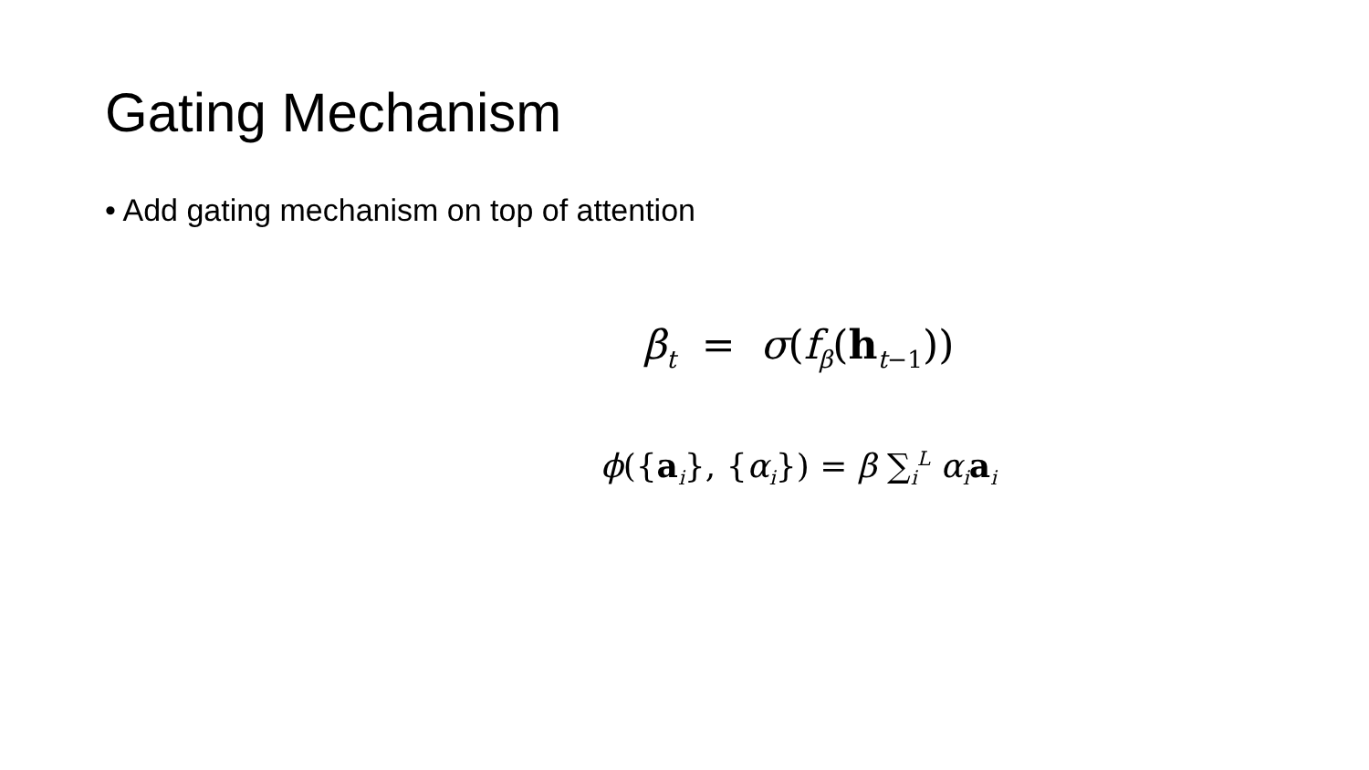Gating Mechanism
• Add gating mechanism on top of attention
β<sub>t</sub> = σ(f<sub>β</sub>(h<sub>t−1</sub>))
ϕ({a<sub>i</sub>}, {α<sub>i</sub>}) = β ∑<sub>i</sub><sup>L</sup> α<sub>i</sub>a<sub>i</sub>